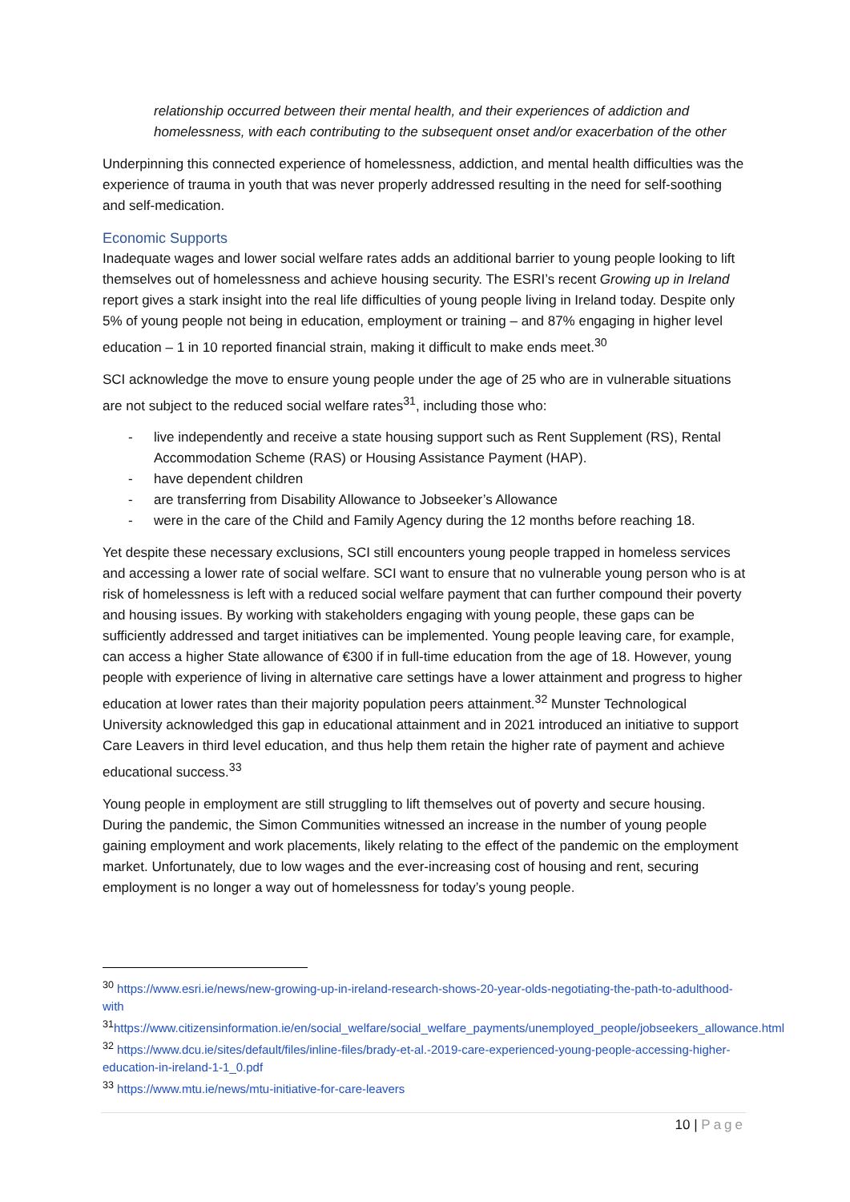relationship occurred between their mental health, and their experiences of addiction and homelessness, with each contributing to the subsequent onset and/or exacerbation of the other
Underpinning this connected experience of homelessness, addiction, and mental health difficulties was the experience of trauma in youth that was never properly addressed resulting in the need for self-soothing and self-medication.
Economic Supports
Inadequate wages and lower social welfare rates adds an additional barrier to young people looking to lift themselves out of homelessness and achieve housing security. The ESRI’s recent Growing up in Ireland report gives a stark insight into the real life difficulties of young people living in Ireland today. Despite only 5% of young people not being in education, employment or training – and 87% engaging in higher level education – 1 in 10 reported financial strain, making it difficult to make ends meet.<sup>30</sup>
SCI acknowledge the move to ensure young people under the age of 25 who are in vulnerable situations are not subject to the reduced social welfare rates<sup>31</sup>, including those who:
- live independently and receive a state housing support such as Rent Supplement (RS), Rental Accommodation Scheme (RAS) or Housing Assistance Payment (HAP).
- have dependent children
- are transferring from Disability Allowance to Jobseeker’s Allowance
- were in the care of the Child and Family Agency during the 12 months before reaching 18.
Yet despite these necessary exclusions, SCI still encounters young people trapped in homeless services and accessing a lower rate of social welfare. SCI want to ensure that no vulnerable young person who is at risk of homelessness is left with a reduced social welfare payment that can further compound their poverty and housing issues. By working with stakeholders engaging with young people, these gaps can be sufficiently addressed and target initiatives can be implemented. Young people leaving care, for example, can access a higher State allowance of €300 if in full-time education from the age of 18. However, young people with experience of living in alternative care settings have a lower attainment and progress to higher education at lower rates than their majority population peers attainment.<sup>32</sup> Munster Technological University acknowledged this gap in educational attainment and in 2021 introduced an initiative to support Care Leavers in third level education, and thus help them retain the higher rate of payment and achieve educational success.<sup>33</sup>
Young people in employment are still struggling to lift themselves out of poverty and secure housing. During the pandemic, the Simon Communities witnessed an increase in the number of young people gaining employment and work placements, likely relating to the effect of the pandemic on the employment market. Unfortunately, due to low wages and the ever-increasing cost of housing and rent, securing employment is no longer a way out of homelessness for today’s young people.
<sup>30</sup> https://www.esri.ie/news/new-growing-up-in-ireland-research-shows-20-year-olds-negotiating-the-path-to-adulthood-with
<sup>31</sup> https://www.citizensinformation.ie/en/social_welfare/social_welfare_payments/unemployed_people/jobseekers_allowance.html
<sup>32</sup> https://www.dcu.ie/sites/default/files/inline-files/brady-et-al.-2019-care-experienced-young-people-accessing-higher-education-in-ireland-1-1_0.pdf
<sup>33</sup> https://www.mtu.ie/news/mtu-initiative-for-care-leavers
10 | Page